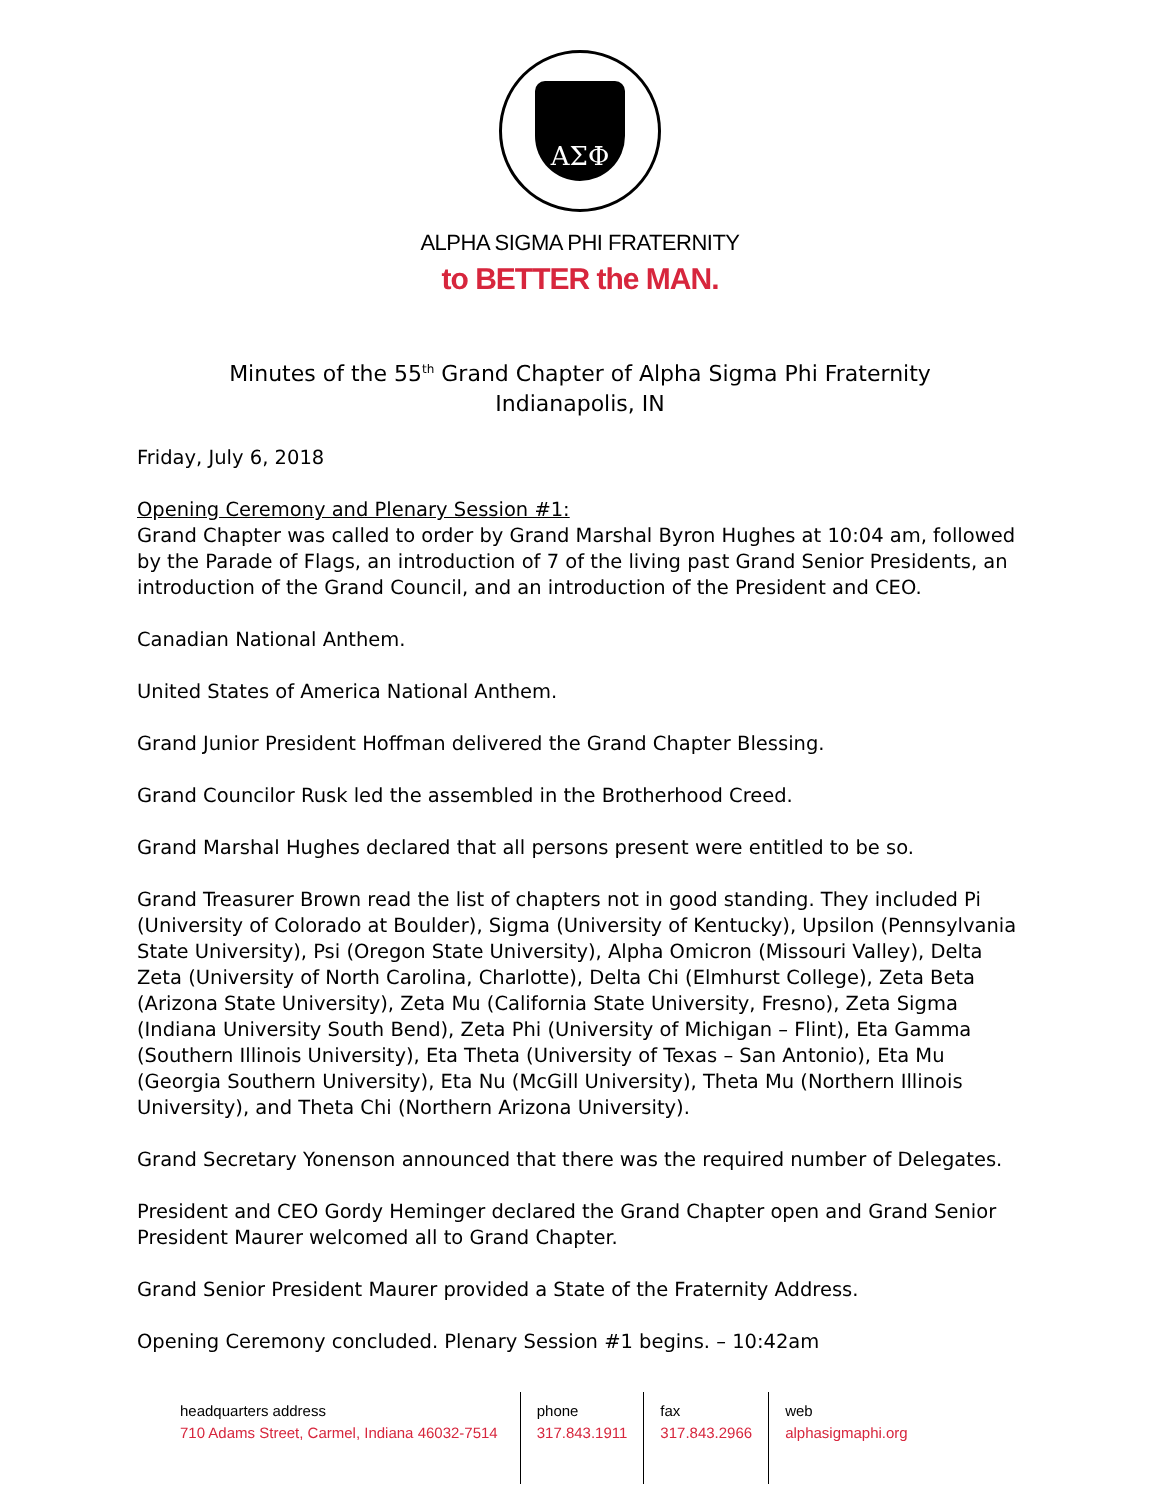ΑΣΦ
ALPHA SIGMA PHI FRATERNITY
to BETTER the MAN.
Minutes of the 55<sup>th</sup> Grand Chapter of Alpha Sigma Phi Fraternity
Indianapolis, IN
Friday, July 6, 2018
Opening Ceremony and Plenary Session #1:
Grand Chapter was called to order by Grand Marshal Byron Hughes at 10:04 am, followed by the Parade of Flags, an introduction of 7 of the living past Grand Senior Presidents, an introduction of the Grand Council, and an introduction of the President and CEO.
Canadian National Anthem.
United States of America National Anthem.
Grand Junior President Hoffman delivered the Grand Chapter Blessing.
Grand Councilor Rusk led the assembled in the Brotherhood Creed.
Grand Marshal Hughes declared that all persons present were entitled to be so.
Grand Treasurer Brown read the list of chapters not in good standing. They included Pi (University of Colorado at Boulder), Sigma (University of Kentucky), Upsilon (Pennsylvania State University), Psi (Oregon State University), Alpha Omicron (Missouri Valley), Delta Zeta (University of North Carolina, Charlotte), Delta Chi (Elmhurst College), Zeta Beta (Arizona State University), Zeta Mu (California State University, Fresno), Zeta Sigma (Indiana University South Bend), Zeta Phi (University of Michigan – Flint), Eta Gamma (Southern Illinois University), Eta Theta (University of Texas – San Antonio), Eta Mu (Georgia Southern University), Eta Nu (McGill University), Theta Mu (Northern Illinois University), and Theta Chi (Northern Arizona University).
Grand Secretary Yonenson announced that there was the required number of Delegates.
President and CEO Gordy Heminger declared the Grand Chapter open and Grand Senior President Maurer welcomed all to Grand Chapter.
Grand Senior President Maurer provided a State of the Fraternity Address.
Opening Ceremony concluded. Plenary Session #1 begins. – 10:42am
headquarters address
710 Adams Street, Carmel, Indiana 46032-7514
phone
317.843.1911
fax
317.843.2966
web
alphasigmaphi.org